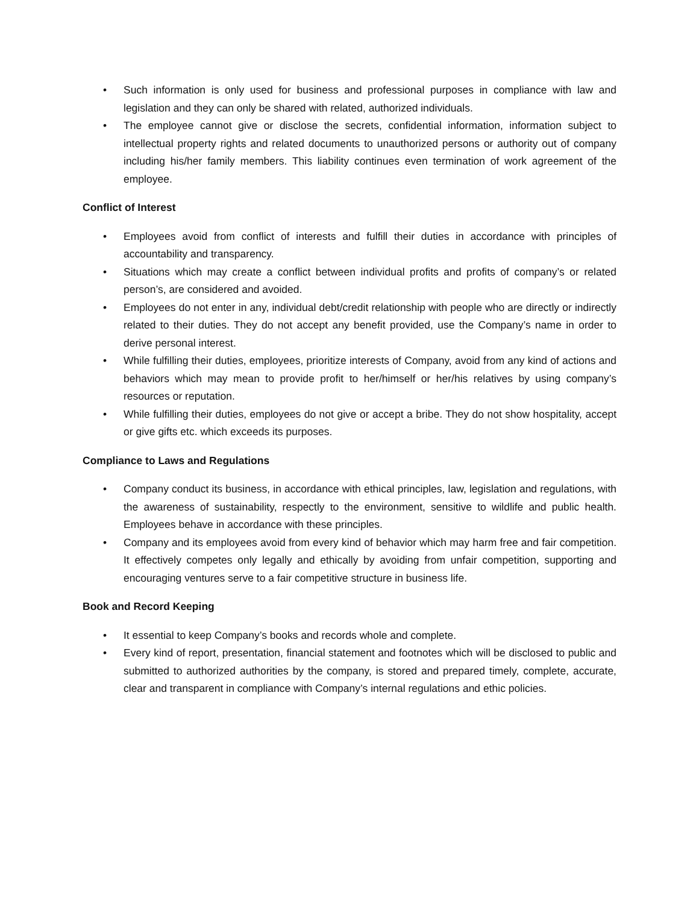• Such information is only used for business and professional purposes in compliance with law and legislation and they can only be shared with related, authorized individuals.
• The employee cannot give or disclose the secrets, confidential information, information subject to intellectual property rights and related documents to unauthorized persons or authority out of company including his/her family members. This liability continues even termination of work agreement of the employee.
Conflict of Interest
• Employees avoid from conflict of interests and fulfill their duties in accordance with principles of accountability and transparency.
• Situations which may create a conflict between individual profits and profits of company’s or related person’s, are considered and avoided.
• Employees do not enter in any, individual debt/credit relationship with people who are directly or indirectly related to their duties. They do not accept any benefit provided, use the Company’s name in order to derive personal interest.
• While fulfilling their duties, employees, prioritize interests of Company, avoid from any kind of actions and behaviors which may mean to provide profit to her/himself or her/his relatives by using company’s resources or reputation.
• While fulfilling their duties, employees do not give or accept a bribe. They do not show hospitality, accept or give gifts etc. which exceeds its purposes.
Compliance to Laws and Regulations
• Company conduct its business, in accordance with ethical principles, law, legislation and regulations, with the awareness of sustainability, respectly to the environment, sensitive to wildlife and public health. Employees behave in accordance with these principles.
• Company and its employees avoid from every kind of behavior which may harm free and fair competition. It effectively competes only legally and ethically by avoiding from unfair competition, supporting and encouraging ventures serve to a fair competitive structure in business life.
Book and Record Keeping
• It essential to keep Company’s books and records whole and complete.
• Every kind of report, presentation, financial statement and footnotes which will be disclosed to public and submitted to authorized authorities by the company, is stored and prepared timely, complete, accurate, clear and transparent in compliance with Company’s internal regulations and ethic policies.